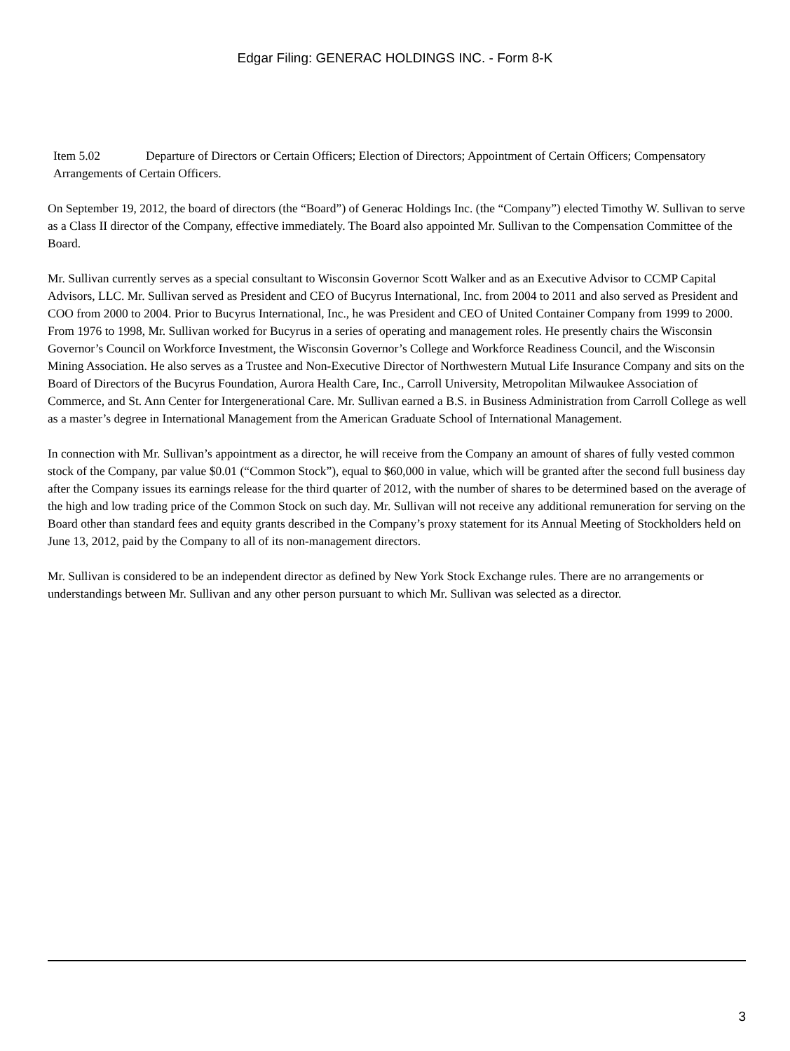Edgar Filing: GENERAC HOLDINGS INC. - Form 8-K
Item 5.02 Departure of Directors or Certain Officers; Election of Directors; Appointment of Certain Officers; Compensatory Arrangements of Certain Officers.
On September 19, 2012, the board of directors (the “Board”) of Generac Holdings Inc. (the “Company”) elected Timothy W. Sullivan to serve as a Class II director of the Company, effective immediately. The Board also appointed Mr. Sullivan to the Compensation Committee of the Board.
Mr. Sullivan currently serves as a special consultant to Wisconsin Governor Scott Walker and as an Executive Advisor to CCMP Capital Advisors, LLC. Mr. Sullivan served as President and CEO of Bucyrus International, Inc. from 2004 to 2011 and also served as President and COO from 2000 to 2004. Prior to Bucyrus International, Inc., he was President and CEO of United Container Company from 1999 to 2000. From 1976 to 1998, Mr. Sullivan worked for Bucyrus in a series of operating and management roles. He presently chairs the Wisconsin Governor’s Council on Workforce Investment, the Wisconsin Governor’s College and Workforce Readiness Council, and the Wisconsin Mining Association. He also serves as a Trustee and Non-Executive Director of Northwestern Mutual Life Insurance Company and sits on the Board of Directors of the Bucyrus Foundation, Aurora Health Care, Inc., Carroll University, Metropolitan Milwaukee Association of Commerce, and St. Ann Center for Intergenerational Care. Mr. Sullivan earned a B.S. in Business Administration from Carroll College as well as a master’s degree in International Management from the American Graduate School of International Management.
In connection with Mr. Sullivan’s appointment as a director, he will receive from the Company an amount of shares of fully vested common stock of the Company, par value $0.01 (“Common Stock”), equal to $60,000 in value, which will be granted after the second full business day after the Company issues its earnings release for the third quarter of 2012, with the number of shares to be determined based on the average of the high and low trading price of the Common Stock on such day. Mr. Sullivan will not receive any additional remuneration for serving on the Board other than standard fees and equity grants described in the Company’s proxy statement for its Annual Meeting of Stockholders held on June 13, 2012, paid by the Company to all of its non-management directors.
Mr. Sullivan is considered to be an independent director as defined by New York Stock Exchange rules. There are no arrangements or understandings between Mr. Sullivan and any other person pursuant to which Mr. Sullivan was selected as a director.
3